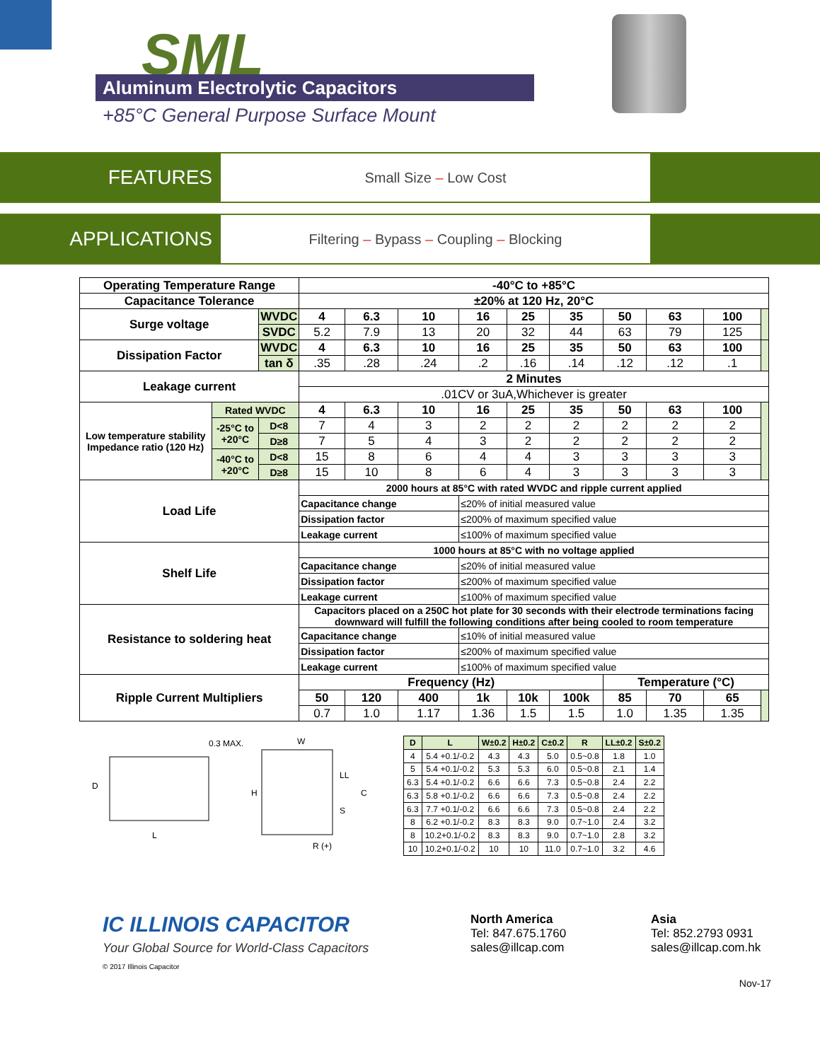SML
Aluminum Electrolytic Capacitors
+85°C General Purpose Surface Mount
FEATURES
Small Size – Low Cost
APPLICATIONS
Filtering – Bypass – Coupling – Blocking
| Operating Temperature Range | | | -40°C to +85°C | | | | | | | | | |
| Capacitance Tolerance | | | ±20% at 120 Hz, 20°C | | | | | | | | | |
| Surge voltage | | WVDC | 4 | 6.3 | 10 | 16 | 25 | 35 | 50 | 63 | 100 | |
| | | SVDC | 5.2 | 7.9 | 13 | 20 | 32 | 44 | 63 | 79 | 125 | |
| Dissipation Factor | | WVDC | 4 | 6.3 | 10 | 16 | 25 | 35 | 50 | 63 | 100 | |
| | | tan δ | .35 | .28 | .24 | .2 | .16 | .14 | .12 | .12 | .1 | |
| Leakage current | | | 2 Minutes | | | | | | | | | |
| | | | .01CV or 3uA,Whichever is greater | | | | | | | | | |
| Low temperature stability Impedance ratio (120 Hz) | Rated WVDC | | 4 | 6.3 | 10 | 16 | 25 | 35 | 50 | 63 | 100 | |
| | -25°C to +20°C | D<8 | 7 | 4 | 3 | 2 | 2 | 2 | 2 | 2 | 2 | |
| | | D≥8 | 7 | 5 | 4 | 3 | 2 | 2 | 2 | 2 | 2 | |
| | -40°C to +20°C | D<8 | 15 | 8 | 6 | 4 | 4 | 3 | 3 | 3 | 3 | |
| | | D≥8 | 15 | 10 | 8 | 6 | 4 | 3 | 3 | 3 | 3 | |
| Load Life | | | 2000 hours at 85°C with rated WVDC and ripple current applied | | | | | | | | | |
| | | | Capacitance change | | | ≤20% of initial measured value | | | | | | |
| | | | Dissipation factor | | | ≤200% of maximum specified value | | | | | | |
| | | | Leakage current | | | ≤100% of maximum specified value | | | | | | |
| Shelf Life | | | 1000 hours at 85°C with no voltage applied | | | | | | | | | |
| | | | Capacitance change | | | ≤20% of initial measured value | | | | | | |
| | | | Dissipation factor | | | ≤200% of maximum specified value | | | | | | |
| | | | Leakage current | | | ≤100% of maximum specified value | | | | | | |
| Resistance to soldering heat | | | Capacitors placed on a 250C hot plate for 30 seconds with their electrode terminations facing downward will fulfill the following conditions after being cooled to room temperature | | | | | | | | | |
| | | | Capacitance change | | | ≤10% of initial measured value | | | | | | |
| | | | Dissipation factor | | | ≤200% of maximum specified value | | | | | | |
| | | | Leakage current | | | ≤100% of maximum specified value | | | | | | |
| Ripple Current Multipliers | | | Frequency (Hz) | | | | | | Temperature (°C) | | | |
| | | | 50 | 120 | 400 | 1k | 10k | 100k | 85 | 70 | 65 | |
| | | | 0.7 | 1.0 | 1.17 | 1.36 | 1.5 | 1.5 | 1.0 | 1.35 | 1.35 | |
D
L
0.3 MAX.
W
H
LL
C
S
R (+)
| D | L | W±0.2 | H±0.2 | C±0.2 | R | LL±0.2 | S±0.2 |
| --- | --- | --- | --- | --- | --- | --- | --- |
| 4 | 5.4 +0.1/-0.2 | 4.3 | 4.3 | 5.0 | 0.5~0.8 | 1.8 | 1.0 |
| 5 | 5.4 +0.1/-0.2 | 5.3 | 5.3 | 6.0 | 0.5~0.8 | 2.1 | 1.4 |
| 6.3 | 5.4 +0.1/-0.2 | 6.6 | 6.6 | 7.3 | 0.5~0.8 | 2.4 | 2.2 |
| 6.3 | 5.8 +0.1/-0.2 | 6.6 | 6.6 | 7.3 | 0.5~0.8 | 2.4 | 2.2 |
| 6.3 | 7.7 +0.1/-0.2 | 6.6 | 6.6 | 7.3 | 0.5~0.8 | 2.4 | 2.2 |
| 8 | 6.2 +0.1/-0.2 | 8.3 | 8.3 | 9.0 | 0.7~1.0 | 2.4 | 3.2 |
| 8 | 10.2+0.1/-0.2 | 8.3 | 8.3 | 9.0 | 0.7~1.0 | 2.8 | 3.2 |
| 10 | 10.2+0.1/-0.2 | 10 | 10 | 11.0 | 0.7~1.0 | 3.2 | 4.6 |
IC ILLINOIS CAPACITOR
Your Global Source for World-Class Capacitors
© 2017 Illinois Capacitor
North America
Tel: 847.675.1760
sales@illcap.com
Asia
Tel: 852.2793 0931
sales@illcap.com.hk
Nov-17